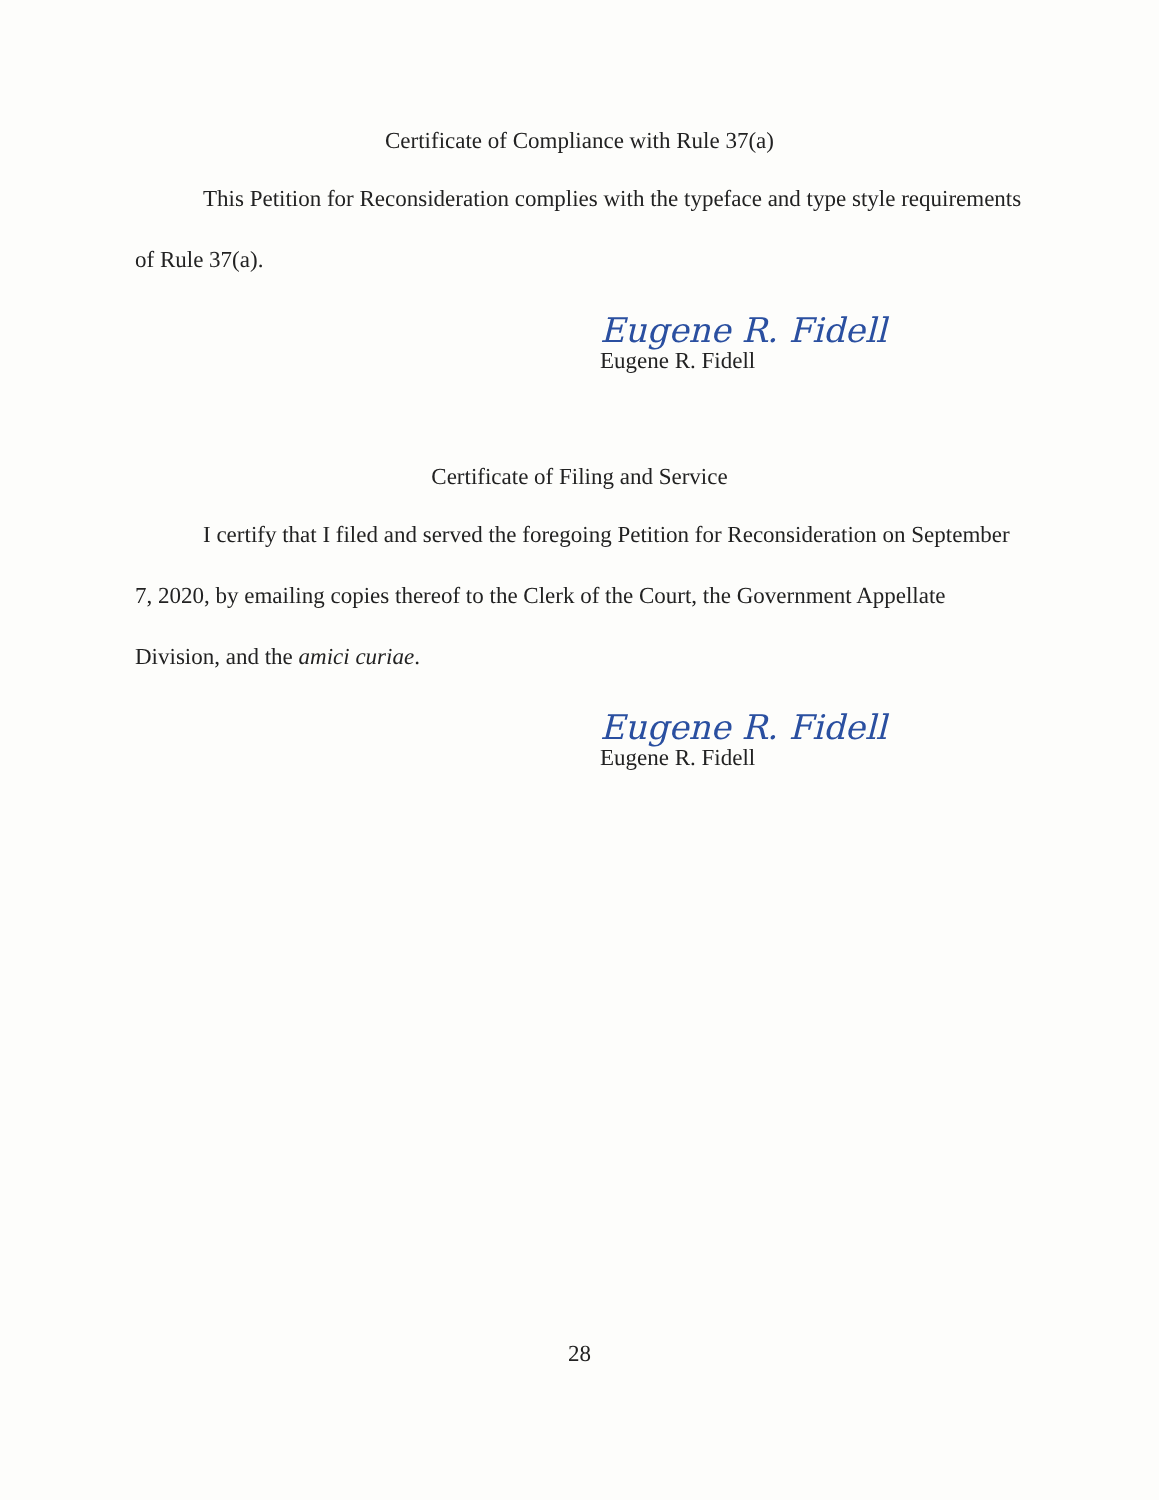Certificate of Compliance with Rule 37(a)
This Petition for Reconsideration complies with the typeface and type style requirements of Rule 37(a).
Eugene R. Fidell
Eugene R. Fidell
Certificate of Filing and Service
I certify that I filed and served the foregoing Petition for Reconsideration on September 7, 2020, by emailing copies thereof to the Clerk of the Court, the Government Appellate Division, and the amici curiae.
Eugene R. Fidell
Eugene R. Fidell
28